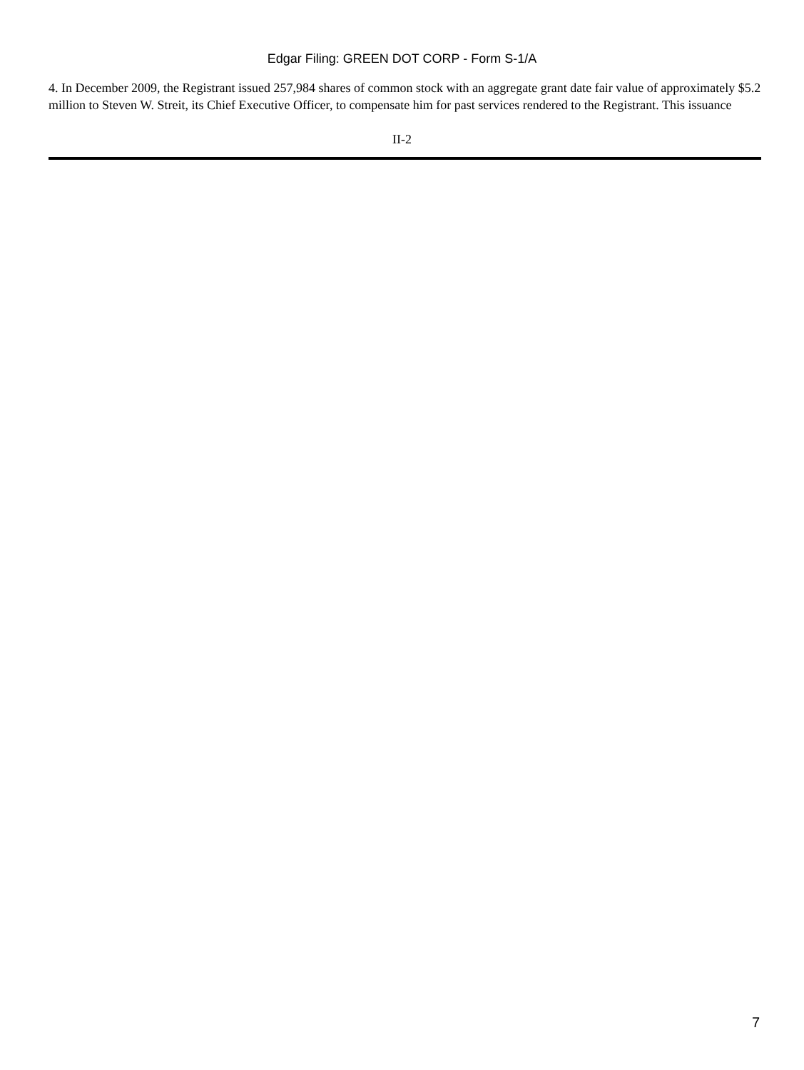Edgar Filing: GREEN DOT CORP - Form S-1/A
4. In December 2009, the Registrant issued 257,984 shares of common stock with an aggregate grant date fair value of approximately $5.2 million to Steven W. Streit, its Chief Executive Officer, to compensate him for past services rendered to the Registrant. This issuance
II-2
7